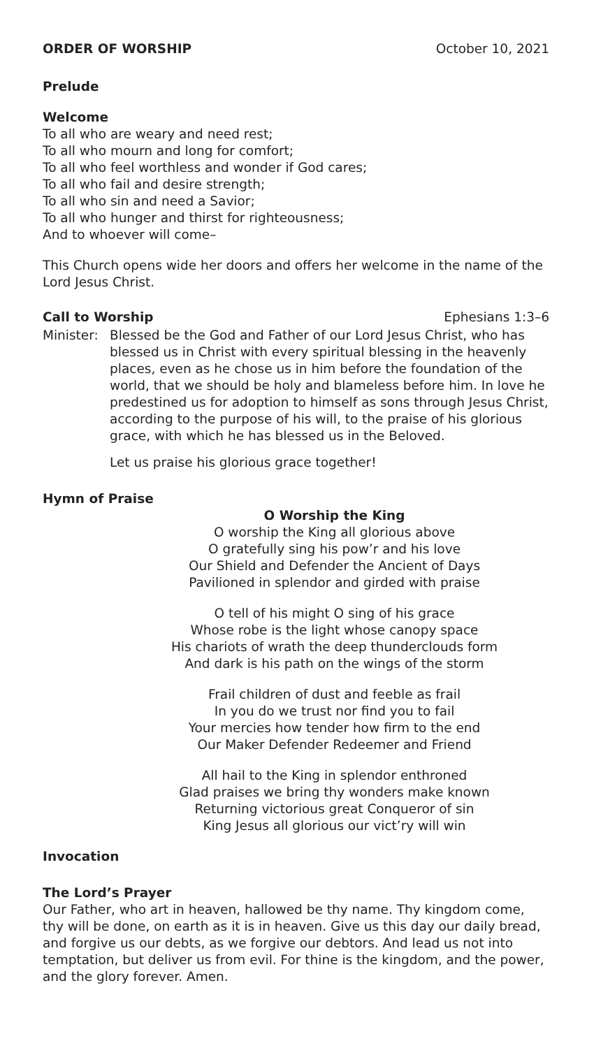ORDER OF WORSHIP October 10, 2021
Prelude
Welcome
To all who are weary and need rest;
To all who mourn and long for comfort;
To all who feel worthless and wonder if God cares;
To all who fail and desire strength;
To all who sin and need a Savior;
To all who hunger and thirst for righteousness;
And to whoever will come–
This Church opens wide her doors and offers her welcome in the name of the Lord Jesus Christ.
Call to Worship Ephesians 1:3–6
Minister:
Blessed be the God and Father of our Lord Jesus Christ, who has blessed us in Christ with every spiritual blessing in the heavenly places, even as he chose us in him before the foundation of the world, that we should be holy and blameless before him. In love he predestined us for adoption to himself as sons through Jesus Christ, according to the purpose of his will, to the praise of his glorious grace, with which he has blessed us in the Beloved.
Let us praise his glorious grace together!
Hymn of Praise
O Worship the King
O worship the King all glorious above
O gratefully sing his pow’r and his love
Our Shield and Defender the Ancient of Days
Pavilioned in splendor and girded with praise
O tell of his might O sing of his grace
Whose robe is the light whose canopy space
His chariots of wrath the deep thunderclouds form
And dark is his path on the wings of the storm
Frail children of dust and feeble as frail
In you do we trust nor find you to fail
Your mercies how tender how firm to the end
Our Maker Defender Redeemer and Friend
All hail to the King in splendor enthroned
Glad praises we bring thy wonders make known
Returning victorious great Conqueror of sin
King Jesus all glorious our vict’ry will win
Invocation
The Lord’s Prayer
Our Father, who art in heaven, hallowed be thy name. Thy kingdom come, thy will be done, on earth as it is in heaven. Give us this day our daily bread, and forgive us our debts, as we forgive our debtors. And lead us not into temptation, but deliver us from evil. For thine is the kingdom, and the power, and the glory forever. Amen.